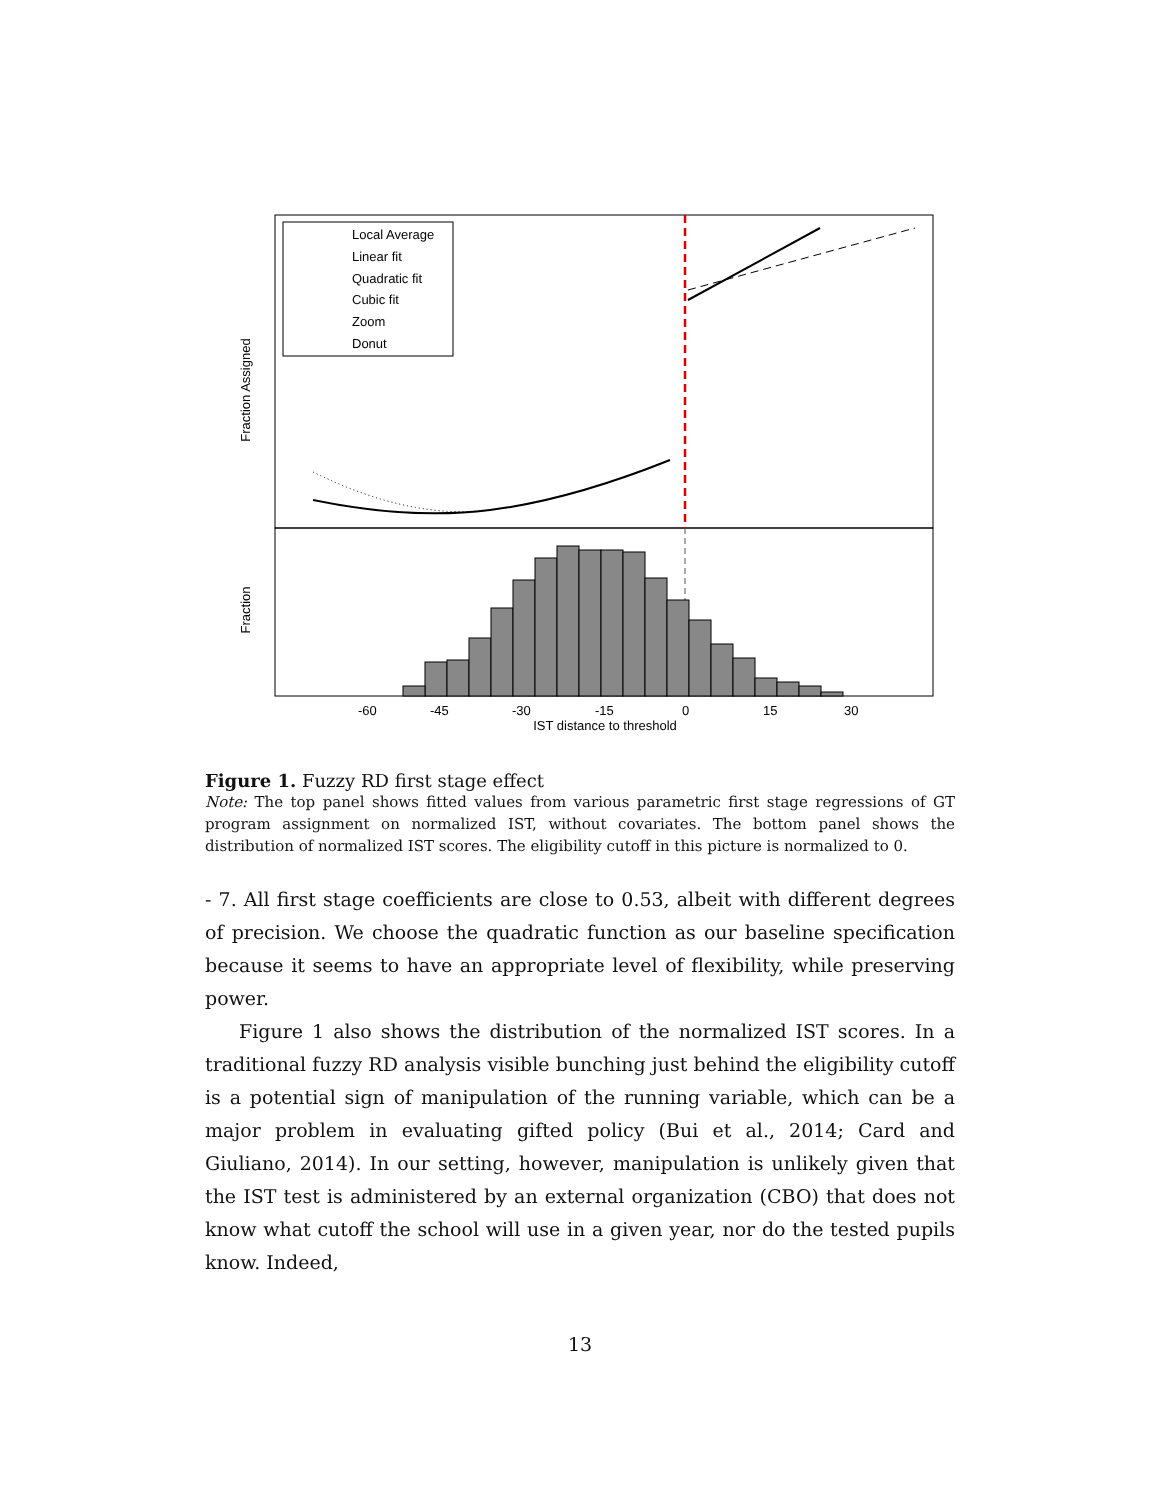Local Average
Linear fit
Quadratic fit
Cubic fit
Zoom
Donut
Fraction Assigned
Fraction
-60
-45
-30
-15
0
15
30
IST distance to threshold
Figure 1. Fuzzy RD first stage effect
Note: The top panel shows fitted values from various parametric first stage regressions of GT program assignment on normalized IST, without covariates. The bottom panel shows the distribution of normalized IST scores. The eligibility cutoff in this picture is normalized to 0.
- 7. All first stage coefficients are close to 0.53, albeit with different degrees of precision. We choose the quadratic function as our baseline specification because it seems to have an appropriate level of flexibility, while preserving power.
Figure 1 also shows the distribution of the normalized IST scores. In a traditional fuzzy RD analysis visible bunching just behind the eligibility cutoff is a potential sign of manipulation of the running variable, which can be a major problem in evaluating gifted policy (Bui et al., 2014; Card and Giuliano, 2014). In our setting, however, manipulation is unlikely given that the IST test is administered by an external organization (CBO) that does not know what cutoff the school will use in a given year, nor do the tested pupils know. Indeed,
13